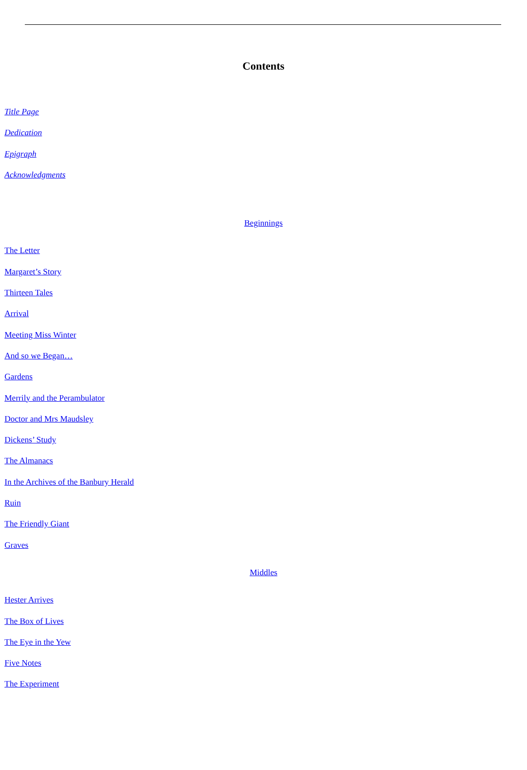Contents
Title Page
Dedication
Epigraph
Acknowledgments
Beginnings
The Letter
Margaret’s Story
Thirteen Tales
Arrival
Meeting Miss Winter
And so we Began…
Gardens
Merrily and the Perambulator
Doctor and Mrs Maudsley
Dickens’ Study
The Almanacs
In the Archives of the Banbury Herald
Ruin
The Friendly Giant
Graves
Middles
Hester Arrives
The Box of Lives
The Eye in the Yew
Five Notes
The Experiment